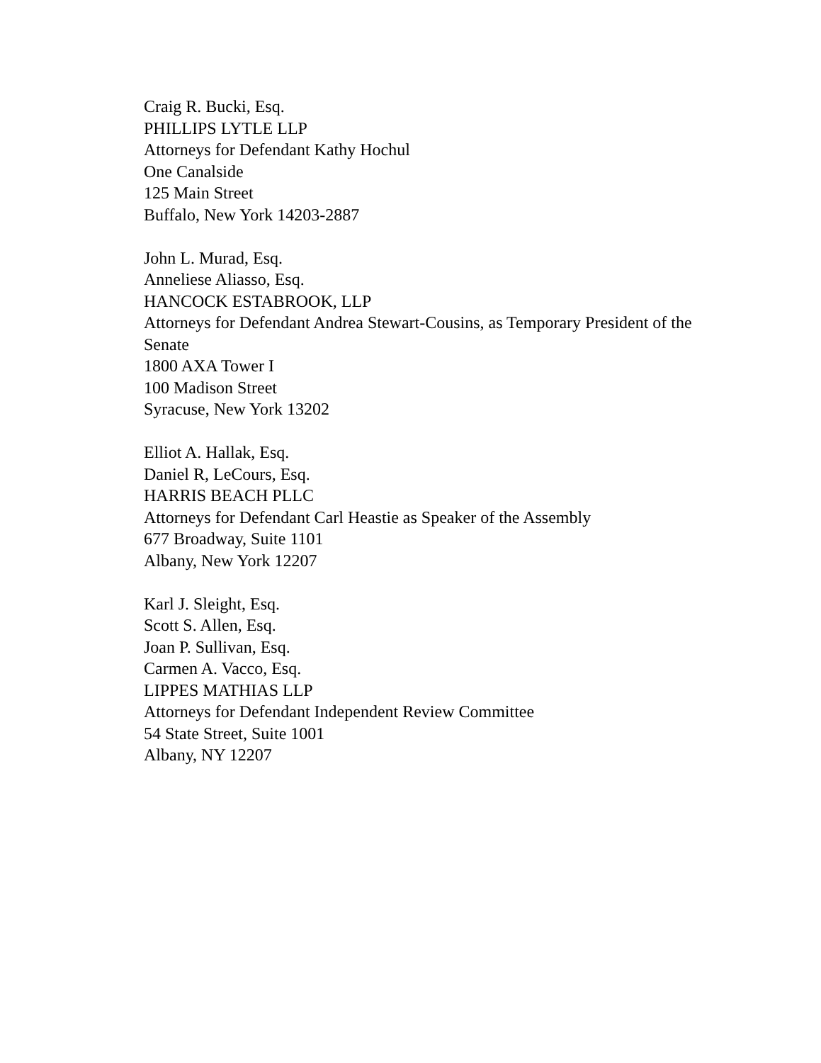Craig R. Bucki, Esq.
PHILLIPS LYTLE LLP
Attorneys for Defendant Kathy Hochul
One Canalside
125 Main Street
Buffalo, New York 14203-2887
John L. Murad, Esq.
Anneliese Aliasso, Esq.
HANCOCK ESTABROOK, LLP
Attorneys for Defendant Andrea Stewart-Cousins, as Temporary President of the Senate
1800 AXA Tower I
100 Madison Street
Syracuse, New York 13202
Elliot A. Hallak, Esq.
Daniel R, LeCours, Esq.
HARRIS BEACH PLLC
Attorneys for Defendant Carl Heastie as Speaker of the Assembly
677 Broadway, Suite 1101
Albany, New York 12207
Karl J. Sleight, Esq.
Scott S. Allen, Esq.
Joan P. Sullivan, Esq.
Carmen A. Vacco, Esq.
LIPPES MATHIAS LLP
Attorneys for Defendant Independent Review Committee
54 State Street, Suite 1001
Albany, NY 12207